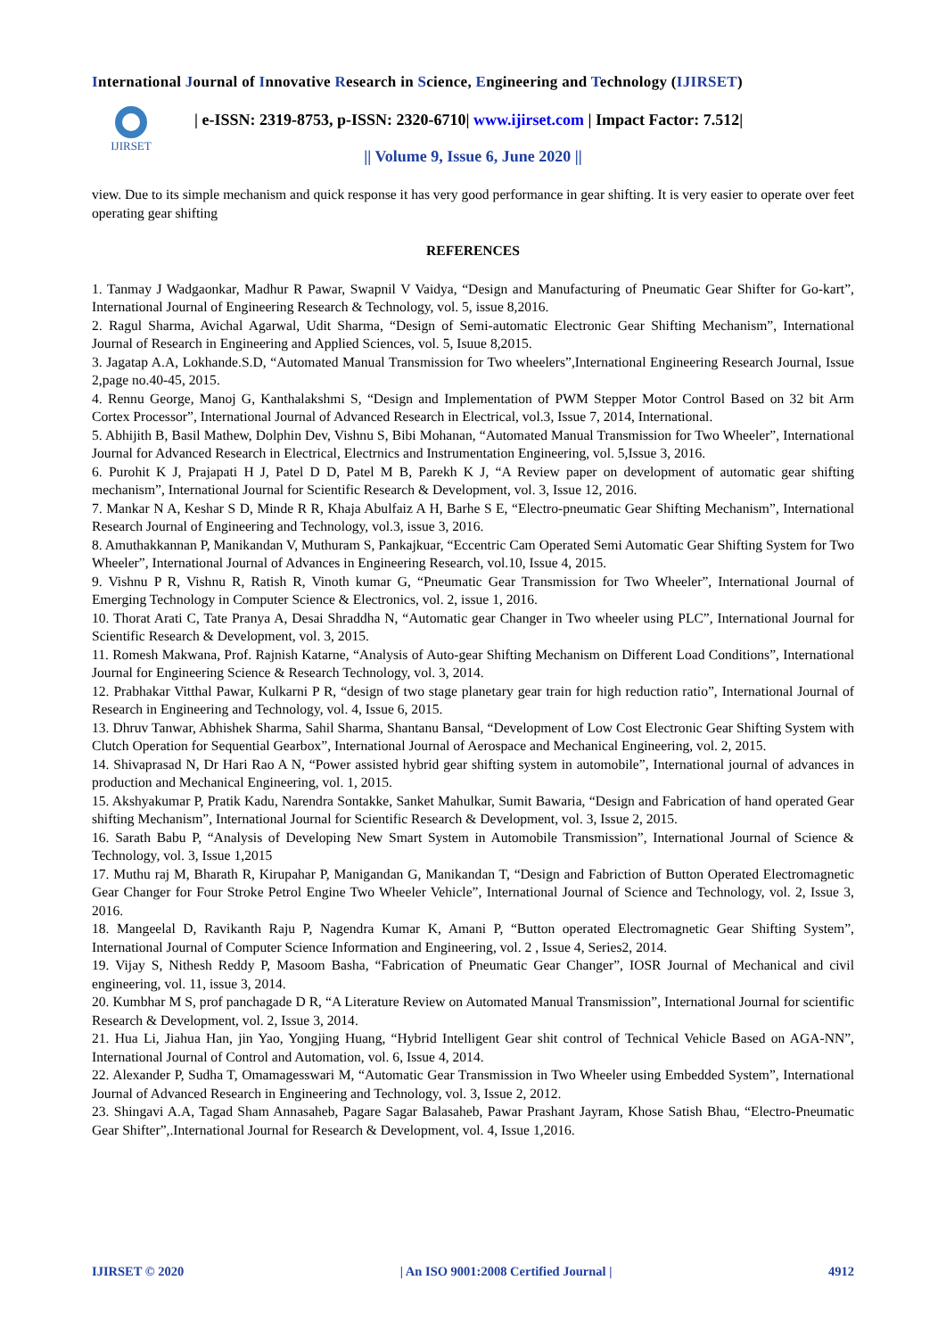International Journal of Innovative Research in Science, Engineering and Technology (IJIRSET)
IJIRSET
| e-ISSN: 2319-8753, p-ISSN: 2320-6710| www.ijirset.com | Impact Factor: 7.512|
|| Volume 9, Issue 6, June 2020 ||
view. Due to its simple mechanism and quick response it has very good performance in gear shifting. It is very easier to operate over feet operating gear shifting
REFERENCES
1. Tanmay J Wadgaonkar, Madhur R Pawar, Swapnil V Vaidya, “Design and Manufacturing of Pneumatic Gear Shifter for Go-kart”, International Journal of Engineering Research & Technology, vol. 5, issue 8,2016.
2. Ragul Sharma, Avichal Agarwal, Udit Sharma, “Design of Semi-automatic Electronic Gear Shifting Mechanism”, International Journal of Research in Engineering and Applied Sciences, vol. 5, Isuue 8,2015.
3. Jagatap A.A, Lokhande.S.D, “Automated Manual Transmission for Two wheelers”,International Engineering Research Journal, Issue 2,page no.40-45, 2015.
4. Rennu George, Manoj G, Kanthalakshmi S, “Design and Implementation of PWM Stepper Motor Control Based on 32 bit Arm Cortex Processor”, International Journal of Advanced Research in Electrical, vol.3, Issue 7, 2014, International.
5. Abhijith B, Basil Mathew, Dolphin Dev, Vishnu S, Bibi Mohanan, “Automated Manual Transmission for Two Wheeler”, International Journal for Advanced Research in Electrical, Electrnics and Instrumentation Engineering, vol. 5,Issue 3, 2016.
6. Purohit K J, Prajapati H J, Patel D D, Patel M B, Parekh K J, “A Review paper on development of automatic gear shifting mechanism”, International Journal for Scientific Research & Development, vol. 3, Issue 12, 2016.
7. Mankar N A, Keshar S D, Minde R R, Khaja Abulfaiz A H, Barhe S E, “Electro-pneumatic Gear Shifting Mechanism”, International Research Journal of Engineering and Technology, vol.3, issue 3, 2016.
8. Amuthakkannan P, Manikandan V, Muthuram S, Pankajkuar, “Eccentric Cam Operated Semi Automatic Gear Shifting System for Two Wheeler”, International Journal of Advances in Engineering Research, vol.10, Issue 4, 2015.
9. Vishnu P R, Vishnu R, Ratish R, Vinoth kumar G, “Pneumatic Gear Transmission for Two Wheeler”, International Journal of Emerging Technology in Computer Science & Electronics, vol. 2, issue 1, 2016.
10. Thorat Arati C, Tate Pranya A, Desai Shraddha N, “Automatic gear Changer in Two wheeler using PLC”, International Journal for Scientific Research & Development, vol. 3, 2015.
11. Romesh Makwana, Prof. Rajnish Katarne, “Analysis of Auto-gear Shifting Mechanism on Different Load Conditions”, International Journal for Engineering Science & Research Technology, vol. 3, 2014.
12. Prabhakar Vitthal Pawar, Kulkarni P R, “design of two stage planetary gear train for high reduction ratio”, International Journal of Research in Engineering and Technology, vol. 4, Issue 6, 2015.
13. Dhruv Tanwar, Abhishek Sharma, Sahil Sharma, Shantanu Bansal, “Development of Low Cost Electronic Gear Shifting System with Clutch Operation for Sequential Gearbox”, International Journal of Aerospace and Mechanical Engineering, vol. 2, 2015.
14. Shivaprasad N, Dr Hari Rao A N, “Power assisted hybrid gear shifting system in automobile”, International journal of advances in production and Mechanical Engineering, vol. 1, 2015.
15. Akshyakumar P, Pratik Kadu, Narendra Sontakke, Sanket Mahulkar, Sumit Bawaria, “Design and Fabrication of hand operated Gear shifting Mechanism”, International Journal for Scientific Research & Development, vol. 3, Issue 2, 2015.
16. Sarath Babu P, “Analysis of Developing New Smart System in Automobile Transmission”, International Journal of Science & Technology, vol. 3, Issue 1,2015
17. Muthu raj M, Bharath R, Kirupahar P, Manigandan G, Manikandan T, “Design and Fabriction of Button Operated Electromagnetic Gear Changer for Four Stroke Petrol Engine Two Wheeler Vehicle”, International Journal of Science and Technology, vol. 2, Issue 3, 2016.
18. Mangeelal D, Ravikanth Raju P, Nagendra Kumar K, Amani P, “Button operated Electromagnetic Gear Shifting System”, International Journal of Computer Science Information and Engineering, vol. 2 , Issue 4, Series2, 2014.
19. Vijay S, Nithesh Reddy P, Masoom Basha, “Fabrication of Pneumatic Gear Changer”, IOSR Journal of Mechanical and civil engineering, vol. 11, issue 3, 2014.
20. Kumbhar M S, prof panchagade D R, “A Literature Review on Automated Manual Transmission”, International Journal for scientific Research & Development, vol. 2, Issue 3, 2014.
21. Hua Li, Jiahua Han, jin Yao, Yongjing Huang, “Hybrid Intelligent Gear shit control of Technical Vehicle Based on AGA-NN”, International Journal of Control and Automation, vol. 6, Issue 4, 2014.
22. Alexander P, Sudha T, Omamagesswari M, “Automatic Gear Transmission in Two Wheeler using Embedded System”, International Journal of Advanced Research in Engineering and Technology, vol. 3, Issue 2, 2012.
23. Shingavi A.A, Tagad Sham Annasaheb, Pagare Sagar Balasaheb, Pawar Prashant Jayram, Khose Satish Bhau, “Electro-Pneumatic Gear Shifter”,.International Journal for Research & Development, vol. 4, Issue 1,2016.
IJIRSET © 2020 | An ISO 9001:2008 Certified Journal | 4912